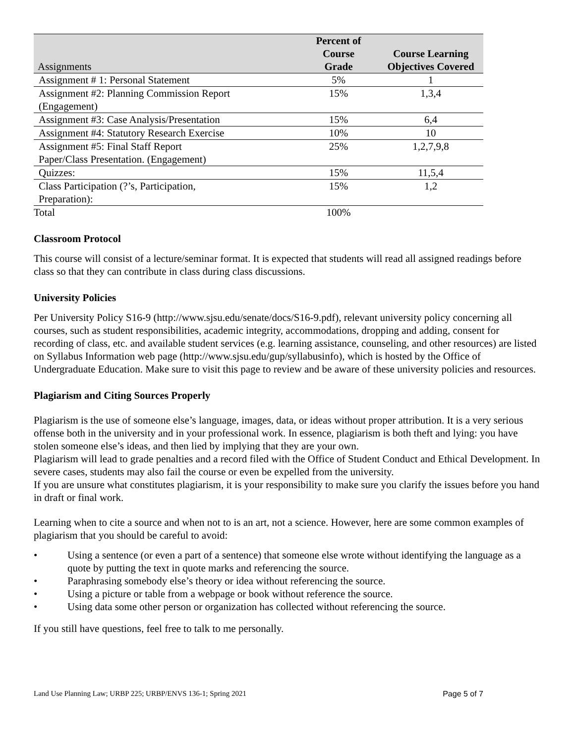| Assignments | Percent of Course Grade | Course Learning Objectives Covered |
| --- | --- | --- |
| Assignment # 1: Personal Statement | 5% | 1 |
| Assignment #2: Planning Commission Report (Engagement) | 15% | 1,3,4 |
| Assignment #3: Case Analysis/Presentation | 15% | 6,4 |
| Assignment #4: Statutory Research Exercise | 10% | 10 |
| Assignment #5: Final Staff Report Paper/Class Presentation. (Engagement) | 25% | 1,2,7,9,8 |
| Quizzes: | 15% | 11,5,4 |
| Class Participation (?’s, Participation, Preparation): | 15% | 1,2 |
| Total | 100% | |
Classroom Protocol
This course will consist of a lecture/seminar format. It is expected that students will read all assigned readings before class so that they can contribute in class during class discussions.
University Policies
Per University Policy S16-9 (http://www.sjsu.edu/senate/docs/S16-9.pdf), relevant university policy concerning all courses, such as student responsibilities, academic integrity, accommodations, dropping and adding, consent for recording of class, etc. and available student services (e.g. learning assistance, counseling, and other resources) are listed on Syllabus Information web page (http://www.sjsu.edu/gup/syllabusinfo), which is hosted by the Office of Undergraduate Education. Make sure to visit this page to review and be aware of these university policies and resources.
Plagiarism and Citing Sources Properly
Plagiarism is the use of someone else’s language, images, data, or ideas without proper attribution. It is a very serious offense both in the university and in your professional work. In essence, plagiarism is both theft and lying: you have stolen someone else’s ideas, and then lied by implying that they are your own.
Plagiarism will lead to grade penalties and a record filed with the Office of Student Conduct and Ethical Development. In severe cases, students may also fail the course or even be expelled from the university.
If you are unsure what constitutes plagiarism, it is your responsibility to make sure you clarify the issues before you hand in draft or final work.
Learning when to cite a source and when not to is an art, not a science. However, here are some common examples of plagiarism that you should be careful to avoid:
• Using a sentence (or even a part of a sentence) that someone else wrote without identifying the language as a quote by putting the text in quote marks and referencing the source.
• Paraphrasing somebody else’s theory or idea without referencing the source.
• Using a picture or table from a webpage or book without reference the source.
• Using data some other person or organization has collected without referencing the source.
If you still have questions, feel free to talk to me personally.
Land Use Planning Law; URBP 225; URBP/ENVS 136-1; Spring 2021 Page 5 of 7